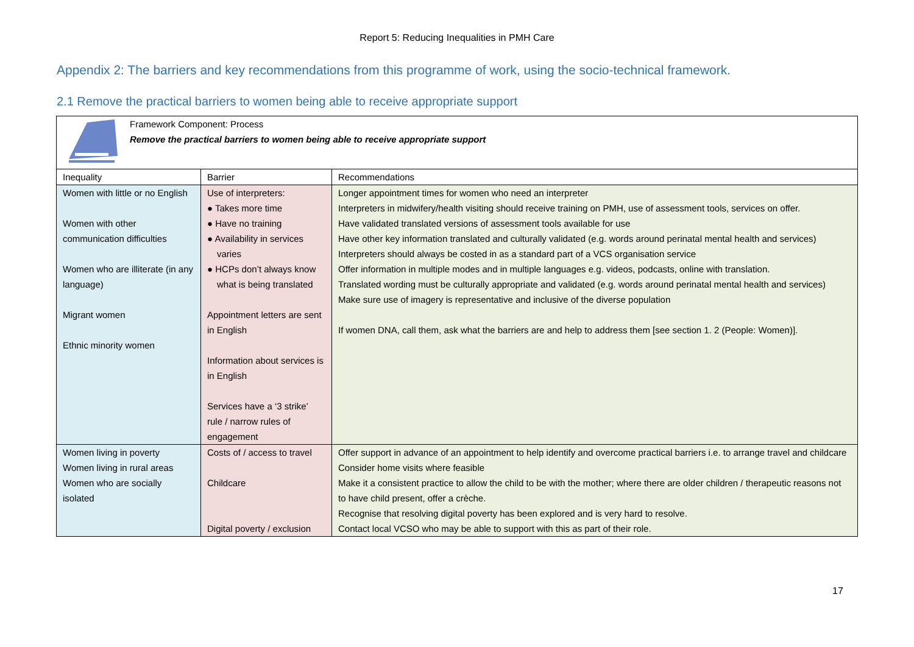Report 5: Reducing Inequalities in PMH Care
Appendix 2: The barriers and key recommendations from this programme of work, using the socio-technical framework.
2.1 Remove the practical barriers to women being able to receive appropriate support
| Framework Component: Process Remove the practical barriers to women being able to receive appropriate support | | |
| Inequality | Barrier | Recommendations |
| Women with little or no English Women with other communication difficulties Women who are illiterate (in any language) Migrant women Ethnic minority women | Use of interpreters: ● Takes more time ● Have no training ● Availability in services varies ● HCPs don’t always know what is being translated Appointment letters are sent in English Information about services is in English Services have a ‘3 strike’ rule / narrow rules of engagement | Longer appointment times for women who need an interpreter Interpreters in midwifery/health visiting should receive training on PMH, use of assessment tools, services on offer. Have validated translated versions of assessment tools available for use Have other key information translated and culturally validated (e.g. words around perinatal mental health and services) Interpreters should always be costed in as a standard part of a VCS organisation service Offer information in multiple modes and in multiple languages e.g. videos, podcasts, online with translation. Translated wording must be culturally appropriate and validated (e.g. words around perinatal mental health and services) Make sure use of imagery is representative and inclusive of the diverse population If women DNA, call them, ask what the barriers are and help to address them [see section 1. 2 (People: Women)]. |
| Women living in poverty Women living in rural areas Women who are socially isolated | Costs of / access to travel Childcare Digital poverty / exclusion | Offer support in advance of an appointment to help identify and overcome practical barriers i.e. to arrange travel and childcare Consider home visits where feasible Make it a consistent practice to allow the child to be with the mother; where there are older children / therapeutic reasons not to have child present, offer a crèche. Recognise that resolving digital poverty has been explored and is very hard to resolve. Contact local VCSO who may be able to support with this as part of their role. |
17